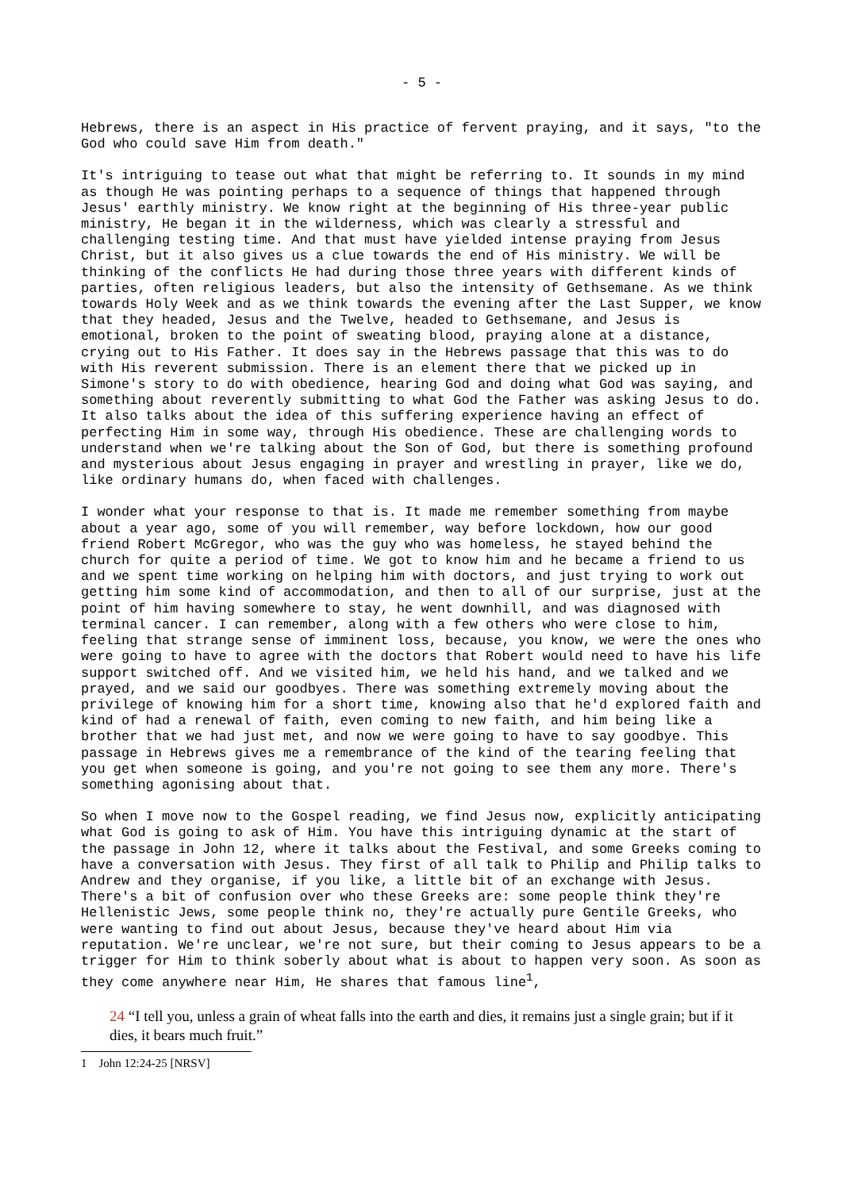- 5 -
Hebrews, there is an aspect in His practice of fervent praying, and it says, "to the God who could save Him from death."
It's intriguing to tease out what that might be referring to. It sounds in my mind as though He was pointing perhaps to a sequence of things that happened through Jesus' earthly ministry. We know right at the beginning of His three-year public ministry, He began it in the wilderness, which was clearly a stressful and challenging testing time. And that must have yielded intense praying from Jesus Christ, but it also gives us a clue towards the end of His ministry. We will be thinking of the conflicts He had during those three years with different kinds of parties, often religious leaders, but also the intensity of Gethsemane. As we think towards Holy Week and as we think towards the evening after the Last Supper, we know that they headed, Jesus and the Twelve, headed to Gethsemane, and Jesus is emotional, broken to the point of sweating blood, praying alone at a distance, crying out to His Father. It does say in the Hebrews passage that this was to do with His reverent submission. There is an element there that we picked up in Simone's story to do with obedience, hearing God and doing what God was saying, and something about reverently submitting to what God the Father was asking Jesus to do. It also talks about the idea of this suffering experience having an effect of perfecting Him in some way, through His obedience. These are challenging words to understand when we're talking about the Son of God, but there is something profound and mysterious about Jesus engaging in prayer and wrestling in prayer, like we do, like ordinary humans do, when faced with challenges.
I wonder what your response to that is. It made me remember something from maybe about a year ago, some of you will remember, way before lockdown, how our good friend Robert McGregor, who was the guy who was homeless, he stayed behind the church for quite a period of time. We got to know him and he became a friend to us and we spent time working on helping him with doctors, and just trying to work out getting him some kind of accommodation, and then to all of our surprise, just at the point of him having somewhere to stay, he went downhill, and was diagnosed with terminal cancer. I can remember, along with a few others who were close to him, feeling that strange sense of imminent loss, because, you know, we were the ones who were going to have to agree with the doctors that Robert would need to have his life support switched off. And we visited him, we held his hand, and we talked and we prayed, and we said our goodbyes. There was something extremely moving about the privilege of knowing him for a short time, knowing also that he'd explored faith and kind of had a renewal of faith, even coming to new faith, and him being like a brother that we had just met, and now we were going to have to say goodbye. This passage in Hebrews gives me a remembrance of the kind of the tearing feeling that you get when someone is going, and you're not going to see them any more. There's something agonising about that.
So when I move now to the Gospel reading, we find Jesus now, explicitly anticipating what God is going to ask of Him. You have this intriguing dynamic at the start of the passage in John 12, where it talks about the Festival, and some Greeks coming to have a conversation with Jesus. They first of all talk to Philip and Philip talks to Andrew and they organise, if you like, a little bit of an exchange with Jesus. There's a bit of confusion over who these Greeks are: some people think they're Hellenistic Jews, some people think no, they're actually pure Gentile Greeks, who were wanting to find out about Jesus, because they've heard about Him via reputation. We're unclear, we're not sure, but their coming to Jesus appears to be a trigger for Him to think soberly about what is about to happen very soon. As soon as they come anywhere near Him, He shares that famous line<sup>1</sup>,
24 “I tell you, unless a grain of wheat falls into the earth and dies, it remains just a single grain; but if it dies, it bears much fruit.”
1 John 12:24-25 [NRSV]